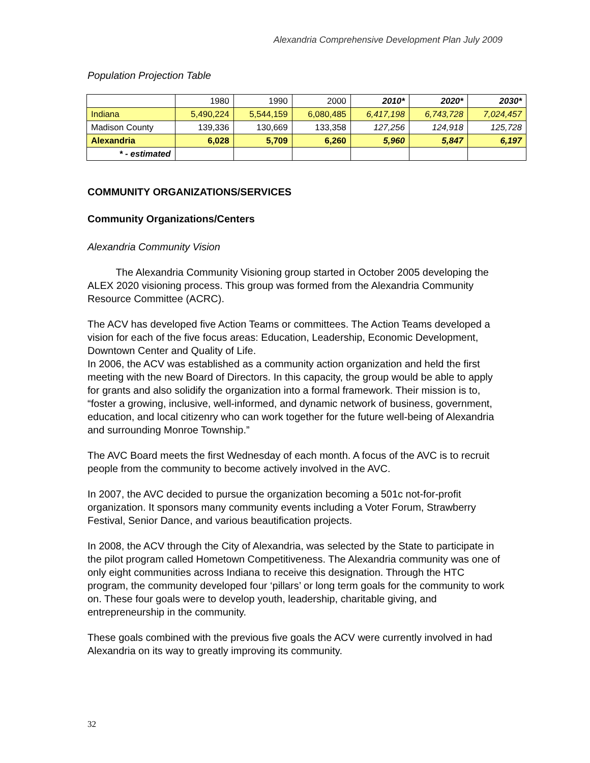Alexandria Comprehensive Development Plan July 2009
Population Projection Table
| | 1980 | 1990 | 2000 | 2010* | 2020* | 2030* |
| Indiana | 5,490,224 | 5,544,159 | 6,080,485 | 6,417,198 | 6,743,728 | 7,024,457 |
| Madison County | 139,336 | 130,669 | 133,358 | 127,256 | 124,918 | 125,728 |
| Alexandria | 6,028 | 5,709 | 6,260 | 5,960 | 5,847 | 6,197 |
| * - estimated | | | | | | |
COMMUNITY ORGANIZATIONS/SERVICES
Community Organizations/Centers
Alexandria Community Vision
The Alexandria Community Visioning group started in October 2005 developing the ALEX 2020 visioning process. This group was formed from the Alexandria Community Resource Committee (ACRC).
The ACV has developed five Action Teams or committees. The Action Teams developed a vision for each of the five focus areas: Education, Leadership, Economic Development, Downtown Center and Quality of Life.
In 2006, the ACV was established as a community action organization and held the first meeting with the new Board of Directors. In this capacity, the group would be able to apply for grants and also solidify the organization into a formal framework. Their mission is to, “foster a growing, inclusive, well-informed, and dynamic network of business, government, education, and local citizenry who can work together for the future well-being of Alexandria and surrounding Monroe Township.”
The AVC Board meets the first Wednesday of each month. A focus of the AVC is to recruit people from the community to become actively involved in the AVC.
In 2007, the AVC decided to pursue the organization becoming a 501c not-for-profit organization. It sponsors many community events including a Voter Forum, Strawberry Festival, Senior Dance, and various beautification projects.
In 2008, the ACV through the City of Alexandria, was selected by the State to participate in the pilot program called Hometown Competitiveness. The Alexandria community was one of only eight communities across Indiana to receive this designation. Through the HTC program, the community developed four ‘pillars’ or long term goals for the community to work on. These four goals were to develop youth, leadership, charitable giving, and entrepreneurship in the community.
These goals combined with the previous five goals the ACV were currently involved in had Alexandria on its way to greatly improving its community.
32